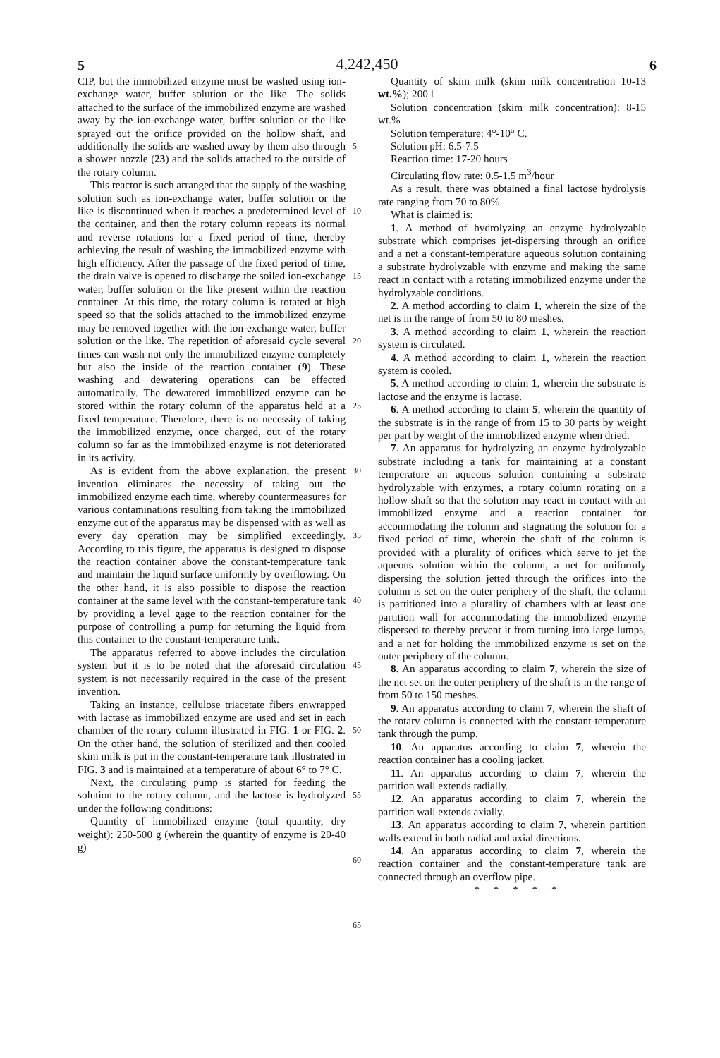5 4,242,450 6
CIP, but the immobilized enzyme must be washed using ion-exchange water, buffer solution or the like. The solids attached to the surface of the immobilized enzyme are washed away by the ion-exchange water, buffer solution or the like sprayed out the orifice provided on the hollow shaft, and additionally the solids are washed away by them also through a shower nozzle (23) and the solids attached to the outside of the rotary column.
This reactor is such arranged that the supply of the washing solution such as ion-exchange water, buffer solution or the like is discontinued when it reaches a predetermined level of the container, and then the rotary column repeats its normal and reverse rotations for a fixed period of time, thereby achieving the result of washing the immobilized enzyme with high efficiency. After the passage of the fixed period of time, the drain valve is opened to discharge the soiled ion-exchange water, buffer solution or the like present within the reaction container. At this time, the rotary column is rotated at high speed so that the solids attached to the immobilized enzyme may be removed together with the ion-exchange water, buffer solution or the like. The repetition of aforesaid cycle several times can wash not only the immobilized enzyme completely but also the inside of the reaction container (9). These washing and dewatering operations can be effected automatically. The dewatered immobilized enzyme can be stored within the rotary column of the apparatus held at a fixed temperature. Therefore, there is no necessity of taking the immobilized enzyme, once charged, out of the rotary column so far as the immobilized enzyme is not deteriorated in its activity.
As is evident from the above explanation, the present invention eliminates the necessity of taking out the immobilized enzyme each time, whereby countermeasures for various contaminations resulting from taking the immobilized enzyme out of the apparatus may be dispensed with as well as every day operation may be simplified exceedingly. According to this figure, the apparatus is designed to dispose the reaction container above the constant-temperature tank and maintain the liquid surface uniformly by overflowing. On the other hand, it is also possible to dispose the reaction container at the same level with the constant-temperature tank by providing a level gage to the reaction container for the purpose of controlling a pump for returning the liquid from this container to the constant-temperature tank.
The apparatus referred to above includes the circulation system but it is to be noted that the aforesaid circulation system is not necessarily required in the case of the present invention.
Taking an instance, cellulose triacetate fibers enwrapped with lactase as immobilized enzyme are used and set in each chamber of the rotary column illustrated in FIG. 1 or FIG. 2. On the other hand, the solution of sterilized and then cooled skim milk is put in the constant-temperature tank illustrated in FIG. 3 and is maintained at a temperature of about 6° to 7° C.
Next, the circulating pump is started for feeding the solution to the rotary column, and the lactose is hydrolyzed under the following conditions:
Quantity of immobilized enzyme (total quantity, dry weight): 250-500 g (wherein the quantity of enzyme is 20-40 g)
5
10
15
20
25
30
35
40
45
50
55
60
65
Quantity of skim milk (skim milk concentration 10-13 wt.%); 200 l
Solution concentration (skim milk concentration): 8-15 wt.%
Solution temperature: 4°-10° C.
Solution pH: 6.5-7.5
Reaction time: 17-20 hours
Circulating flow rate: 0.5-1.5 m<sup>3</sup>/hour
As a result, there was obtained a final lactose hydrolysis rate ranging from 70 to 80%.
What is claimed is:
1. A method of hydrolyzing an enzyme hydrolyzable substrate which comprises jet-dispersing through an orifice and a net a constant-temperature aqueous solution containing a substrate hydrolyzable with enzyme and making the same react in contact with a rotating immobilized enzyme under the hydrolyzable conditions.
2. A method according to claim 1, wherein the size of the net is in the range of from 50 to 80 meshes.
3. A method according to claim 1, wherein the reaction system is circulated.
4. A method according to claim 1, wherein the reaction system is cooled.
5. A method according to claim 1, wherein the substrate is lactose and the enzyme is lactase.
6. A method according to claim 5, wherein the quantity of the substrate is in the range of from 15 to 30 parts by weight per part by weight of the immobilized enzyme when dried.
7. An apparatus for hydrolyzing an enzyme hydrolyzable substrate including a tank for maintaining at a constant temperature an aqueous solution containing a substrate hydrolyzable with enzymes, a rotary column rotating on a hollow shaft so that the solution may react in contact with an immobilized enzyme and a reaction container for accommodating the column and stagnating the solution for a fixed period of time, wherein the shaft of the column is provided with a plurality of orifices which serve to jet the aqueous solution within the column, a net for uniformly dispersing the solution jetted through the orifices into the column is set on the outer periphery of the shaft, the column is partitioned into a plurality of chambers with at least one partition wall for accommodating the immobilized enzyme dispersed to thereby prevent it from turning into large lumps, and a net for holding the immobilized enzyme is set on the outer periphery of the column.
8. An apparatus according to claim 7, wherein the size of the net set on the outer periphery of the shaft is in the range of from 50 to 150 meshes.
9. An apparatus according to claim 7, wherein the shaft of the rotary column is connected with the constant-temperature tank through the pump.
10. An apparatus according to claim 7, wherein the reaction container has a cooling jacket.
11. An apparatus according to claim 7, wherein the partition wall extends radially.
12. An apparatus according to claim 7, wherein the partition wall extends axially.
13. An apparatus according to claim 7, wherein partition walls extend in both radial and axial directions.
14. An apparatus according to claim 7, wherein the reaction container and the constant-temperature tank are connected through an overflow pipe.
* * * * *